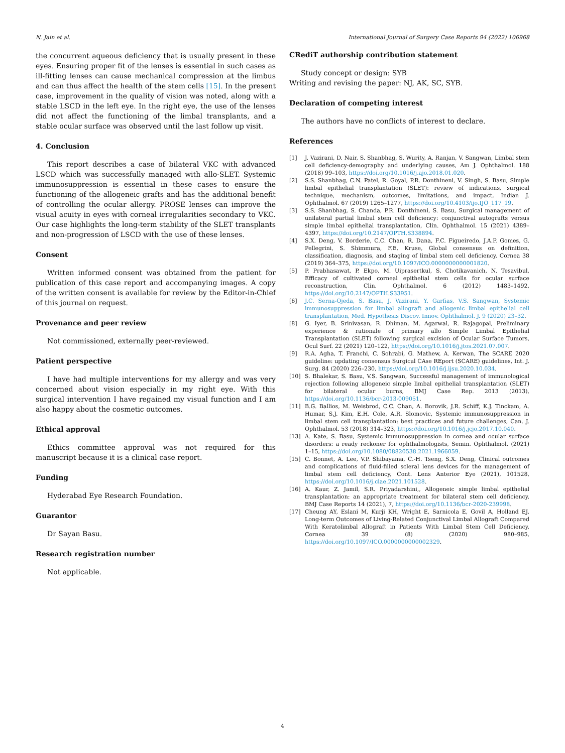N. Jain et al. International Journal of Surgery Case Reports 94 (2022) 106968
the concurrent aqueous deficiency that is usually present in these eyes. Ensuring proper fit of the lenses is essential in such cases as ill-fitting lenses can cause mechanical compression at the limbus and can thus affect the health of the stem cells [15]. In the present case, improvement in the quality of vision was noted, along with a stable LSCD in the left eye. In the right eye, the use of the lenses did not affect the functioning of the limbal transplants, and a stable ocular surface was observed until the last follow up visit.
4. Conclusion
This report describes a case of bilateral VKC with advanced LSCD which was successfully managed with allo-SLET. Systemic immuno­suppression is essential in these cases to ensure the functioning of the allogeneic grafts and has the additional benefit of controlling the ocular allergy. PROSE lenses can improve the visual acuity in eyes with corneal irregularities secondary to VKC. Our case highlights the long-term sta­bility of the SLET transplants and non-progression of LSCD with the use of these lenses.
Consent
Written informed consent was obtained from the patient for publi­cation of this case report and accompanying images. A copy of the written consent is available for review by the Editor-in-Chief of this journal on request.
Provenance and peer review
Not commissioned, externally peer-reviewed.
Patient perspective
I have had multiple interventions for my allergy and was very con­cerned about vision especially in my right eye. With this surgical intervention I have regained my visual function and I am also happy about the cosmetic outcomes.
Ethical approval
Ethics committee approval was not required for this manuscript because it is a clinical case report.
Funding
Hyderabad Eye Research Foundation.
Guarantor
Dr Sayan Basu.
Research registration number
Not applicable.
CRediT authorship contribution statement
Study concept or design: SYB
Writing and revising the paper: NJ, AK, SC, SYB.
Declaration of competing interest
The authors have no conflicts of interest to declare.
References
[1] J. Vazirani, D. Nair, S. Shanbhag, S. Wurity, A. Ranjan, V. Sangwan, Limbal stem cell deficiency-demography and underlying causes, Am J. Ophthalmol. 188 (2018) 99–103, https://doi.org/10.1016/j.ajo.2018.01.020.
[2] S.S. Shanbhag, C.N. Patel, R. Goyal, P.R. Donthineni, V. Singh, S. Basu, Simple limbal epithelial transplantation (SLET): review of indications, surgical technique, mechanism, outcomes, limitations, and impact, Indian J. Ophthalmol. 67 (2019) 1265–1277, https://doi.org/10.4103/ijo.IJO_117_19.
[3] S.S. Shanbhag, S. Chanda, P.R. Donthineni, S. Basu, Surgical management of unilateral partial limbal stem cell deficiency: conjunctival autografts versus simple limbal epithelial transplantation, Clin. Ophthalmol. 15 (2021) 4389–4397, https://doi.org/10.2147/OPTH.S338894.
[4] S.X. Deng, V. Borderie, C.C. Chan, R. Dana, F.C. Figueiredo, J.A.P. Gomes, G. Pellegrini, S. Shimmura, F.E. Kruse, Global consensus on definition, classification, diagnosis, and staging of limbal stem cell deficiency, Cornea 38 (2019) 364–375, https://doi.org/10.1097/ICO.0000000000001820.
[5] P. Prabhasawat, P. Ekpo, M. Uiprasertkul, S. Chotikavanich, N. Tesavibul, Efficacy of cultivated corneal epithelial stem cells for ocular surface reconstruction, Clin. Ophthalmol. 6 (2012) 1483–1492, https://doi.org/10.2147/OPTH.S33951.
[6] J.C. Serna-Ojeda, S. Basu, J. Vazirani, Y. Garfias, V.S. Sangwan, Systemic immunosuppression for limbal allograft and allogenic limbal epithelial cell transplantation, Med. Hypothesis Discov. Innov. Ophthalmol. J. 9 (2020) 23–32.
[8] G. Iyer, B. Srinivasan, R. Dhiman, M. Agarwal, R. Rajagopal, Preliminary experience & rationale of primary allo Simple Limbal Epithelial Transplantation (SLET) following surgical excision of Ocular Surface Tumors, Ocul Surf. 22 (2021) 120–122, https://doi.org/10.1016/j.jtos.2021.07.007.
[9] R.A. Agha, T. Franchi, C. Sohrabi, G. Mathew, A. Kerwan, The SCARE 2020 guideline: updating consensus Surgical CAse REport (SCARE) guidelines, Int. J. Surg. 84 (2020) 226–230, https://doi.org/10.1016/j.ijsu.2020.10.034.
[10] S. Bhalekar, S. Basu, V.S. Sangwan, Successful management of immunological rejection following allogeneic simple limbal epithelial transplantation (SLET) for bilateral ocular burns, BMJ Case Rep. 2013 (2013), https://doi.org/10.1136/bcr-2013-009051.
[11] B.G. Ballios, M. Weisbrod, C.C. Chan, A. Borovik, J.R. Schiff, K.J. Tinckam, A. Humar, S.J. Kim, E.H. Cole, A.R. Slomovic, Systemic immunosuppression in limbal stem cell transplantation: best practices and future challenges, Can. J. Ophthalmol. 53 (2018) 314–323, https://doi.org/10.1016/j.jcjo.2017.10.040.
[13] A. Kate, S. Basu, Systemic immunosuppression in cornea and ocular surface disorders: a ready reckoner for ophthalmologists, Semin. Ophthalmol. (2021) 1–15, https://doi.org/10.1080/08820538.2021.1966059.
[15] C. Bonnet, A. Lee, V.P. Shibayama, C.-H. Tseng, S.X. Deng, Clinical outcomes and complications of fluid-filled scleral lens devices for the management of limbal stem cell deficiency, Cont. Lens Anterior Eye (2021), 101528, https://doi.org/10.1016/j.clae.2021.101528.
[16] A. Kaur, Z. Jamil, S.R. Priyadarshini,, Allogeneic simple limbal epithelial transplantation: an appropriate treatment for bilateral stem cell deficiency, BMJ Case Reports 14 (2021), 7, https://doi.org/10.1136/bcr-2020-239998.
[17] Cheung AY, Eslani M, Kurji KH, Wright E, Sarnicola E, Govil A, Holland EJ, Long-term Outcomes of Living-Related Conjunctival Limbal Allograft Compared With Keratolimbal Allograft in Patients With Limbal Stem Cell Deficiency, Cornea 39 (8) (2020) 980–985, https://doi.org/10.1097/ICO.0000000000002329.
4